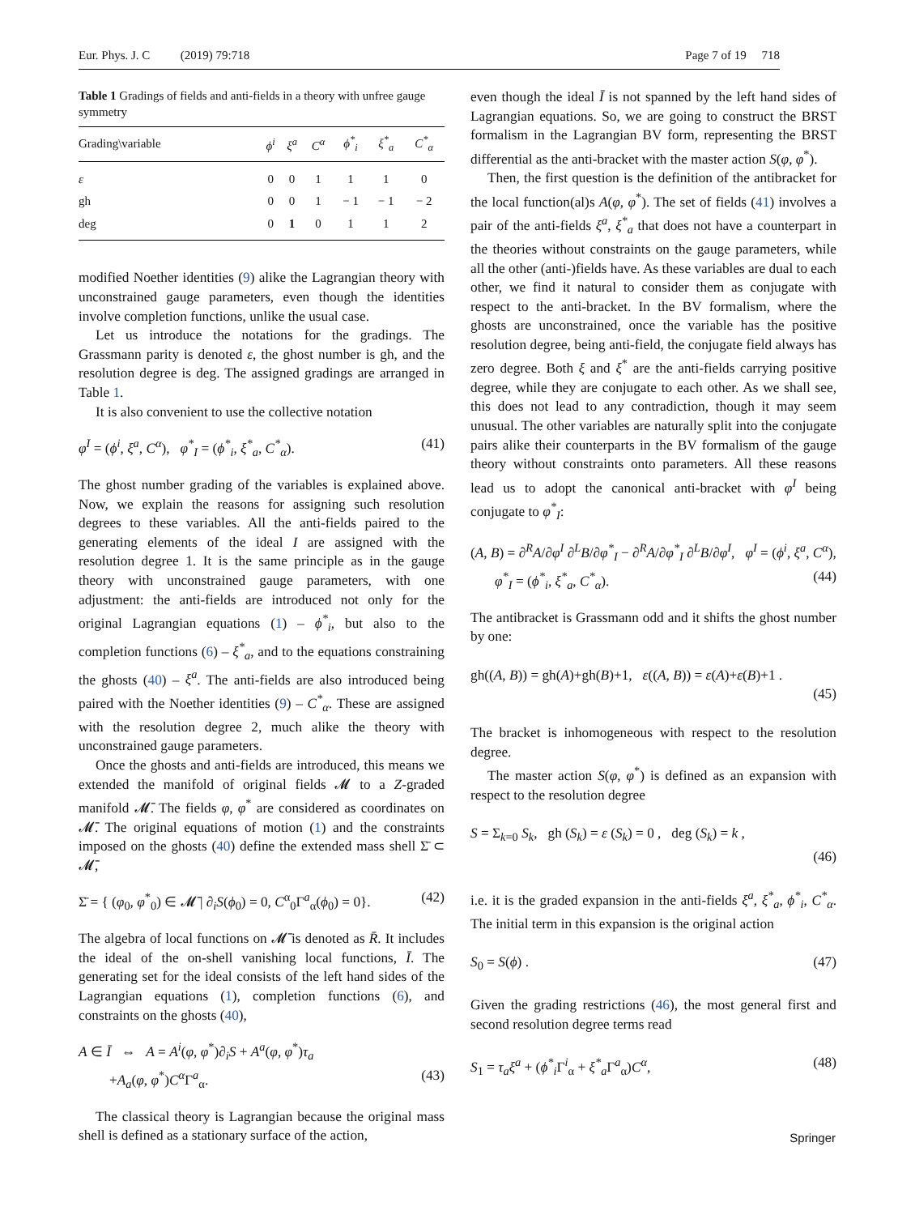Eur. Phys. J. C (2019) 79:718 Page 7 of 19 718
Table 1 Gradings of fields and anti-fields in a theory with unfree gauge symmetry
| Grading\variable | ϕ<sup>i</sup> | ξ<sup>a</sup> | C<sup>α</sup> | ϕ<sup>*</sup><sub>i</sub> | ξ<sup>*</sup><sub>a</sub> | C<sup>*</sup><sub>α</sub> |
| --- | --- | --- | --- | --- | --- | --- |
| ε | 0 | 0 | 1 | 1 | 1 | 0 |
| gh | 0 | 0 | 1 | − 1 | − 1 | − 2 |
| deg | 0 | 1 | 0 | 1 | 1 | 2 |
modified Noether identities (9) alike the Lagrangian theory with unconstrained gauge parameters, even though the identities involve completion functions, unlike the usual case.
Let us introduce the notations for the gradings. The Grassmann parity is denoted ε, the ghost number is gh, and the resolution degree is deg. The assigned gradings are arranged in Table 1.
It is also convenient to use the collective notation
φ<sup>I</sup> = (ϕ<sup>i</sup>, ξ<sup>a</sup>, C<sup>α</sup>), φ<sup>*</sup><sub>I</sub> = (ϕ<sup>*</sup><sub>i</sub>, ξ<sup>*</sup><sub>a</sub>, C<sup>*</sup><sub>α</sub>). (41)
The ghost number grading of the variables is explained above. Now, we explain the reasons for assigning such resolution degrees to these variables. All the anti-fields paired to the generating elements of the ideal I are assigned with the resolution degree 1. It is the same principle as in the gauge theory with unconstrained gauge parameters, with one adjustment: the anti-fields are introduced not only for the original Lagrangian equations (1) – ϕ<sup>*</sup><sub>i</sub>, but also to the completion functions (6) – ξ<sup>*</sup><sub>a</sub>, and to the equations constraining the ghosts (40) – ξ<sup>a</sup>. The anti-fields are also introduced being paired with the Noether identities (9) – C<sup>*</sup><sub>α</sub>. These are assigned with the resolution degree 2, much alike the theory with unconstrained gauge parameters.
Once the ghosts and anti-fields are introduced, this means we extended the manifold of original fields 𝓜 to a Z-graded manifold 𝓜̄. The fields φ, φ<sup>*</sup> are considered as coordinates on 𝓜̄. The original equations of motion (1) and the constraints imposed on the ghosts (40) define the extended mass shell Σ̄ ⊂ 𝓜̄,
Σ̄ = { (φ<sub>0</sub>, φ<sup>*</sup><sub>0</sub>) ∈ 𝓜̄ | ∂<sub>i</sub>S(ϕ<sub>0</sub>) = 0, C<sup>α</sup><sub>0</sub>Γ<sup>a</sup><sub>α</sub>(ϕ<sub>0</sub>) = 0}. (42)
The algebra of local functions on 𝓜̄ is denoted as R̄. It includes the ideal of the on-shell vanishing local functions, Ī. The generating set for the ideal consists of the left hand sides of the Lagrangian equations (1), completion functions (6), and constraints on the ghosts (40),
A ∈ Ī ⇔ A = A<sup>i</sup>(φ, φ<sup>*</sup>)∂<sub>i</sub>S + A<sup>a</sup>(φ, φ<sup>*</sup>)τ<sub>a</sub>
+A<sub>a</sub>(φ, φ<sup>*</sup>)C<sup>α</sup> Γ<sup>a</sup><sub>α</sub>. (43)
The classical theory is Lagrangian because the original mass shell is defined as a stationary surface of the action,
even though the ideal Ī is not spanned by the left hand sides of Lagrangian equations. So, we are going to construct the BRST formalism in the Lagrangian BV form, representing the BRST differential as the anti-bracket with the master action S(φ, φ<sup>*</sup>).
Then, the first question is the definition of the antibracket for the local function(al)s A(φ, φ<sup>*</sup>). The set of fields (41) involves a pair of the anti-fields ξ<sup>a</sup>, ξ<sup>*</sup><sub>a</sub> that does not have a counterpart in the theories without constraints on the gauge parameters, while all the other (anti-)fields have. As these variables are dual to each other, we find it natural to consider them as conjugate with respect to the anti-bracket. In the BV formalism, where the ghosts are unconstrained, once the variable has the positive resolution degree, being anti-field, the conjugate field always has zero degree. Both ξ and ξ<sup>*</sup> are the anti-fields carrying positive degree, while they are conjugate to each other. As we shall see, this does not lead to any contradiction, though it may seem unusual. The other variables are naturally split into the conjugate pairs alike their counterparts in the BV formalism of the gauge theory without constraints onto parameters. All these reasons lead us to adopt the canonical anti-bracket with φ<sup>I</sup> being conjugate to φ<sup>*</sup><sub>I</sub>:
(A, B) = ∂<sup>R</sup>A/∂φ<sup>I</sup> ∂<sup>L</sup>B/∂φ<sup>*</sup><sub>I</sub> − ∂<sup>R</sup>A/∂φ<sup>*</sup><sub>I</sub> ∂<sup>L</sup>B/∂φ<sup>I</sup>, φ<sup>I</sup> = (ϕ<sup>i</sup>, ξ<sup>a</sup>, C<sup>α</sup>),
φ<sup>*</sup><sub>I</sub> = (ϕ<sup>*</sup><sub>i</sub>, ξ<sup>*</sup><sub>a</sub>, C<sup>*</sup><sub>α</sub>). (44)
The antibracket is Grassmann odd and it shifts the ghost number by one:
gh((A, B)) = gh(A)+gh(B)+1, ε((A, B)) = ε(A)+ε(B)+1 .
(45)
The bracket is inhomogeneous with respect to the resolution degree.
The master action S(φ, φ<sup>*</sup>) is defined as an expansion with respect to the resolution degree
S = Σ<sub>k=0</sub> S<sub>k</sub>, gh (S<sub>k</sub>) = ε (S<sub>k</sub>) = 0 , deg (S<sub>k</sub>) = k ,
(46)
i.e. it is the graded expansion in the anti-fields ξ<sup>a</sup>, ξ<sup>*</sup><sub>a</sub>, ϕ<sup>*</sup><sub>i</sub>, C<sup>*</sup><sub>α</sub>. The initial term in this expansion is the original action
S<sub>0</sub> = S(ϕ) . (47)
Given the grading restrictions (46), the most general first and second resolution degree terms read
S<sub>1</sub> = τ<sub>a</sub>ξ<sup>a</sup> + (ϕ<sup>*</sup><sub>i</sub> Γ<sup>i</sup><sub>α</sub> + ξ<sup>*</sup><sub>a</sub> Γ<sup>a</sup><sub>α</sub>)C<sup>α</sup>, (48)
Springer